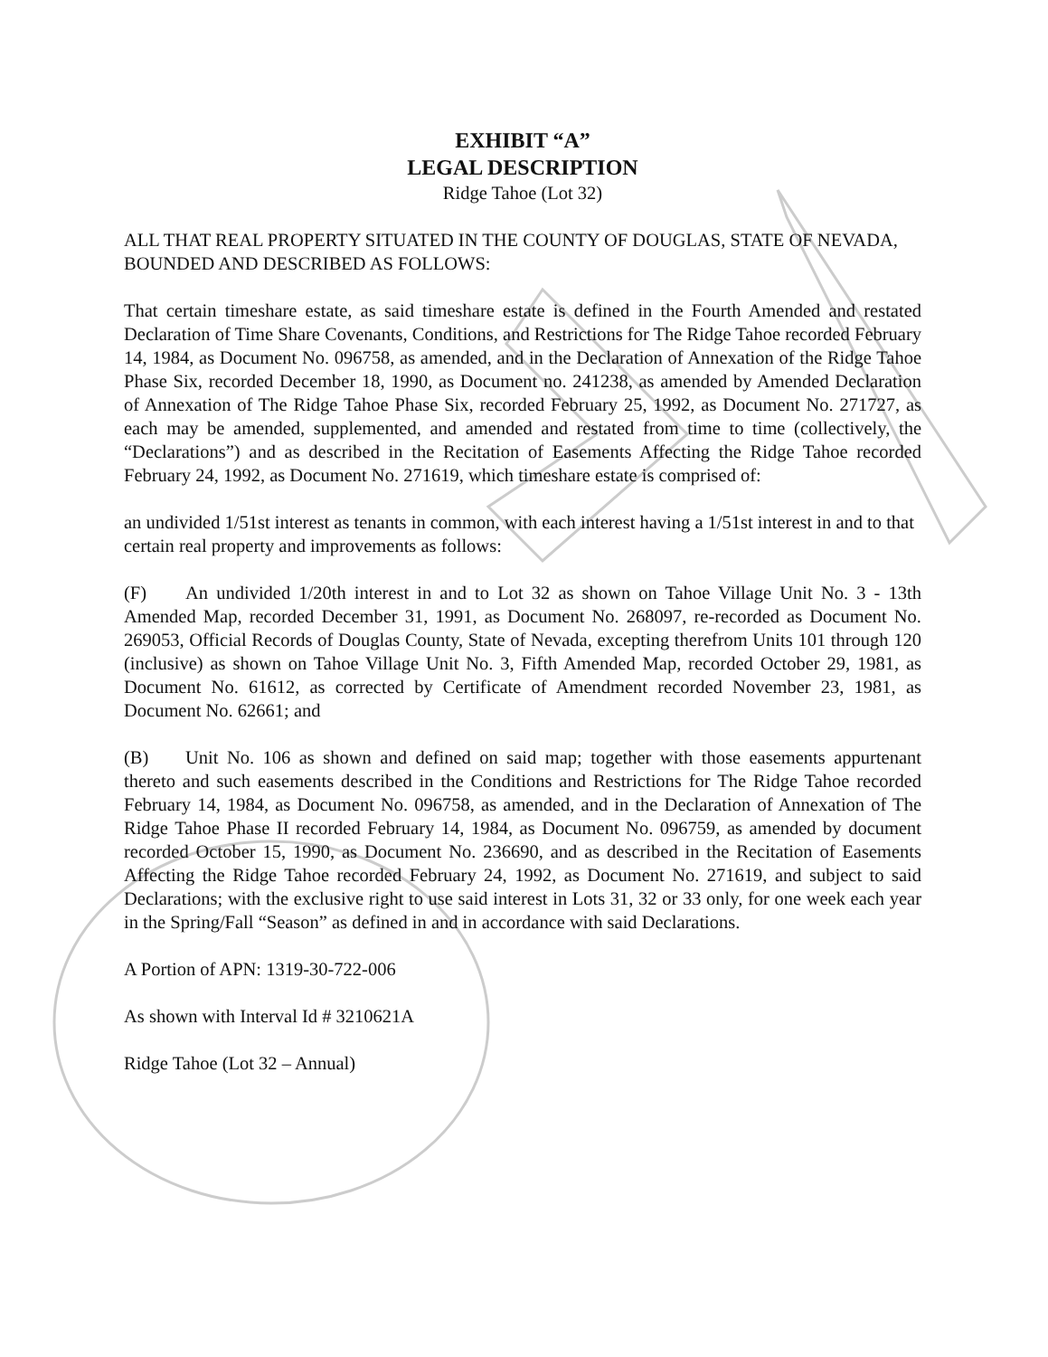EXHIBIT “A”
LEGAL DESCRIPTION
Ridge Tahoe (Lot 32)
ALL THAT REAL PROPERTY SITUATED IN THE COUNTY OF DOUGLAS, STATE OF NEVADA, BOUNDED AND DESCRIBED AS FOLLOWS:
That certain timeshare estate, as said timeshare estate is defined in the Fourth Amended and restated Declaration of Time Share Covenants, Conditions, and Restrictions for The Ridge Tahoe recorded February 14, 1984, as Document No. 096758, as amended, and in the Declaration of Annexation of the Ridge Tahoe Phase Six, recorded December 18, 1990, as Document no. 241238, as amended by Amended Declaration of Annexation of The Ridge Tahoe Phase Six, recorded February 25, 1992, as Document No. 271727, as each may be amended, supplemented, and amended and restated from time to time (collectively, the “Declarations”) and as described in the Recitation of Easements Affecting the Ridge Tahoe recorded February 24, 1992, as Document No. 271619, which timeshare estate is comprised of:
an undivided 1/51st interest as tenants in common, with each interest having a 1/51st interest in and to that certain real property and improvements as follows:
(F) An undivided 1/20th interest in and to Lot 32 as shown on Tahoe Village Unit No. 3 - 13th Amended Map, recorded December 31, 1991, as Document No. 268097, re-recorded as Document No. 269053, Official Records of Douglas County, State of Nevada, excepting therefrom Units 101 through 120 (inclusive) as shown on Tahoe Village Unit No. 3, Fifth Amended Map, recorded October 29, 1981, as Document No. 61612, as corrected by Certificate of Amendment recorded November 23, 1981, as Document No. 62661; and
(B) Unit No. 106 as shown and defined on said map; together with those easements appurtenant thereto and such easements described in the Conditions and Restrictions for The Ridge Tahoe recorded February 14, 1984, as Document No. 096758, as amended, and in the Declaration of Annexation of The Ridge Tahoe Phase II recorded February 14, 1984, as Document No. 096759, as amended by document recorded October 15, 1990, as Document No. 236690, and as described in the Recitation of Easements Affecting the Ridge Tahoe recorded February 24, 1992, as Document No. 271619, and subject to said Declarations; with the exclusive right to use said interest in Lots 31, 32 or 33 only, for one week each year in the Spring/Fall “Season” as defined in and in accordance with said Declarations.
A Portion of APN: 1319-30-722-006
As shown with Interval Id # 3210621A
Ridge Tahoe (Lot 32 – Annual)